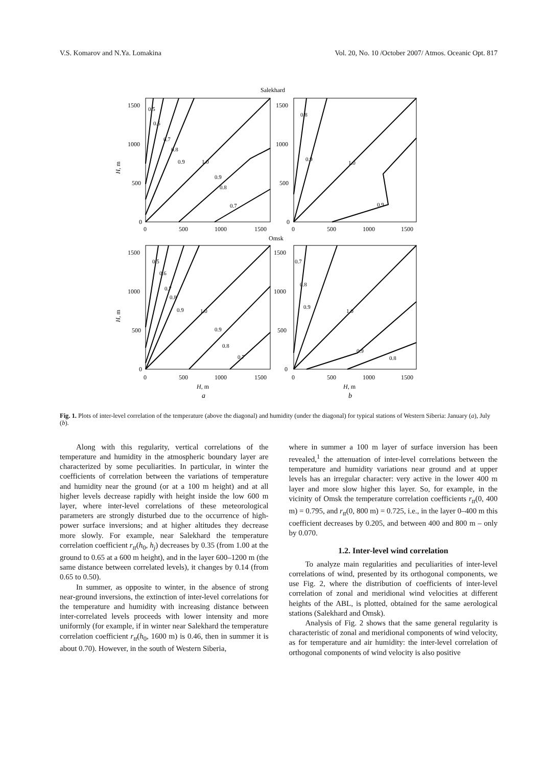V.S. Komarov and N.Ya. Lomakina Vol. 20, No. 10 /October 2007/ Atmos. Oceanic Opt. 817
Salekhard
0.5
0.6
0.7
0.8
0.9
1.0
0.9
0.8
0.7
0.8
0.9
1.0
0.9
0.5
0.6
0.7
0.8
0.9
1.0
0.9
0.8
0.7
0.7
0.8
0.9
1.0
0.9
0.8
1500
1000
500
0
1500
1000
500
0
0
500
1000
1500
0
500
1000
1500
Omsk
1500
1000
500
0
1500
1000
500
0
0
500
1000
1500
0
500
1000
1500
H, m
H, m
a
b
H, m
H, m
Fig. 1. Plots of inter-level correlation of the temperature (above the diagonal) and humidity (under the diagonal) for typical stations of Western Siberia: January (a), July (b).
Along with this regularity, vertical correlations of the temperature and humidity in the atmospheric boundary layer are characterized by some peculiarities. In particular, in winter the coefficients of correlation between the variations of temperature and humidity near the ground (or at a 100 m height) and at all higher levels decrease rapidly with height inside the low 600 m layer, where inter-level correlations of these meteorological parameters are strongly disturbed due to the occurrence of high-power surface inversions; and at higher altitudes they decrease more slowly. For example, near Salekhard the temperature correlation coefficient r<sub>tt</sub>(h<sub>0</sub>, h<sub>j</sub>) decreases by 0.35 (from 1.00 at the ground to 0.65 at a 600 m height), and in the layer 600–1200 m (the same distance between correlated levels), it changes by 0.14 (from 0.65 to 0.50).
In summer, as opposite to winter, in the absence of strong near-ground inversions, the extinction of inter-level correlations for the temperature and humidity with increasing distance between inter-correlated levels proceeds with lower intensity and more uniformly (for example, if in winter near Salekhard the temperature correlation coefficient r<sub>tt</sub>(h<sub>0</sub>, 1600 m) is 0.46, then in summer it is about 0.70). However, in the south of Western Siberia,
where in summer a 100 m layer of surface inversion has been revealed,<sup>1</sup> the attenuation of inter-level correlations between the temperature and humidity variations near ground and at upper levels has an irregular character: very active in the lower 400 m layer and more slow higher this layer. So, for example, in the vicinity of Omsk the temperature correlation coefficients r<sub>tt</sub>(0, 400 m) = 0.795, and r<sub>tt</sub>(0, 800 m) = 0.725, i.e., in the layer 0–400 m this coefficient decreases by 0.205, and between 400 and 800 m – only by 0.070.
1.2. Inter-level wind correlation
To analyze main regularities and peculiarities of inter-level correlations of wind, presented by its orthogonal components, we use Fig. 2, where the distribution of coefficients of inter-level correlation of zonal and meridional wind velocities at different heights of the ABL, is plotted, obtained for the same aerological stations (Salekhard and Omsk).
Analysis of Fig. 2 shows that the same general regularity is characteristic of zonal and meridional components of wind velocity, as for temperature and air humidity: the inter-level correlation of orthogonal components of wind velocity is also positive